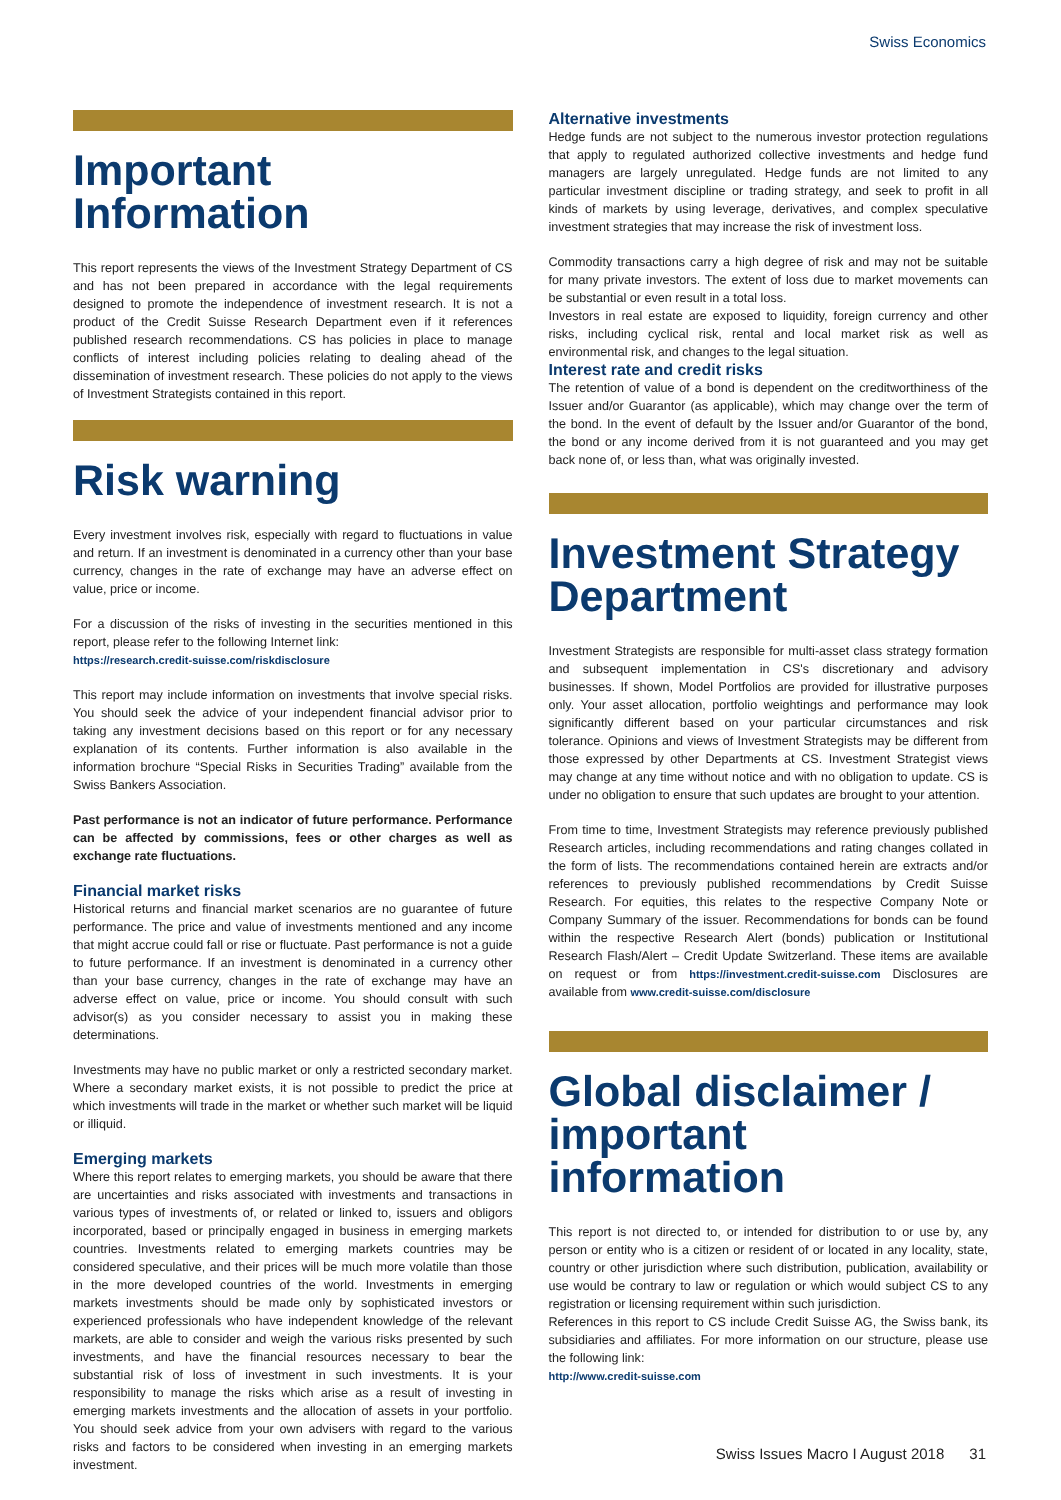Swiss Economics
Important Information
This report represents the views of the Investment Strategy Department of CS and has not been prepared in accordance with the legal requirements designed to promote the independence of investment research. It is not a product of the Credit Suisse Research Department even if it references published research recommendations. CS has policies in place to manage conflicts of interest including policies relating to dealing ahead of the dissemination of investment research. These policies do not apply to the views of Investment Strategists contained in this report.
Risk warning
Every investment involves risk, especially with regard to fluctuations in value and return. If an investment is denominated in a currency other than your base currency, changes in the rate of exchange may have an adverse effect on value, price or income.
For a discussion of the risks of investing in the securities mentioned in this report, please refer to the following Internet link:
https://research.credit-suisse.com/riskdisclosure
This report may include information on investments that involve special risks. You should seek the advice of your independent financial advisor prior to taking any investment decisions based on this report or for any necessary explanation of its contents. Further information is also available in the information brochure “Special Risks in Securities Trading” available from the Swiss Bankers Association.
Past performance is not an indicator of future performance. Performance can be affected by commissions, fees or other charges as well as exchange rate fluctuations.
Financial market risks
Historical returns and financial market scenarios are no guarantee of future performance. The price and value of investments mentioned and any income that might accrue could fall or rise or fluctuate. Past performance is not a guide to future performance. If an investment is denominated in a currency other than your base currency, changes in the rate of exchange may have an adverse effect on value, price or income. You should consult with such advisor(s) as you consider necessary to assist you in making these determinations.
Investments may have no public market or only a restricted secondary market. Where a secondary market exists, it is not possible to predict the price at which investments will trade in the market or whether such market will be liquid or illiquid.
Emerging markets
Where this report relates to emerging markets, you should be aware that there are uncertainties and risks associated with investments and transactions in various types of investments of, or related or linked to, issuers and obligors incorporated, based or principally engaged in business in emerging markets countries. Investments related to emerging markets countries may be considered speculative, and their prices will be much more volatile than those in the more developed countries of the world. Investments in emerging markets investments should be made only by sophisticated investors or experienced professionals who have independent knowledge of the relevant markets, are able to consider and weigh the various risks presented by such investments, and have the financial resources necessary to bear the substantial risk of loss of investment in such investments. It is your responsibility to manage the risks which arise as a result of investing in emerging markets investments and the allocation of assets in your portfolio. You should seek advice from your own advisers with regard to the various risks and factors to be considered when investing in an emerging markets investment.
Alternative investments
Hedge funds are not subject to the numerous investor protection regulations that apply to regulated authorized collective investments and hedge fund managers are largely unregulated. Hedge funds are not limited to any particular investment discipline or trading strategy, and seek to profit in all kinds of markets by using leverage, derivatives, and complex speculative investment strategies that may increase the risk of investment loss.
Commodity transactions carry a high degree of risk and may not be suitable for many private investors. The extent of loss due to market movements can be substantial or even result in a total loss.
Investors in real estate are exposed to liquidity, foreign currency and other risks, including cyclical risk, rental and local market risk as well as environmental risk, and changes to the legal situation.
Interest rate and credit risks
The retention of value of a bond is dependent on the creditworthiness of the Issuer and/or Guarantor (as applicable), which may change over the term of the bond. In the event of default by the Issuer and/or Guarantor of the bond, the bond or any income derived from it is not guaranteed and you may get back none of, or less than, what was originally invested.
Investment Strategy Department
Investment Strategists are responsible for multi-asset class strategy formation and subsequent implementation in CS's discretionary and advisory businesses. If shown, Model Portfolios are provided for illustrative purposes only. Your asset allocation, portfolio weightings and performance may look significantly different based on your particular circumstances and risk tolerance. Opinions and views of Investment Strategists may be different from those expressed by other Departments at CS. Investment Strategist views may change at any time without notice and with no obligation to update. CS is under no obligation to ensure that such updates are brought to your attention.
From time to time, Investment Strategists may reference previously published Research articles, including recommendations and rating changes collated in the form of lists. The recommendations contained herein are extracts and/or references to previously published recommendations by Credit Suisse Research. For equities, this relates to the respective Company Note or Company Summary of the issuer. Recommendations for bonds can be found within the respective Research Alert (bonds) publication or Institutional Research Flash/Alert – Credit Update Switzerland. These items are available on request or from https://investment.credit-suisse.com Disclosures are available from www.credit-suisse.com/disclosure
Global disclaimer / important information
This report is not directed to, or intended for distribution to or use by, any person or entity who is a citizen or resident of or located in any locality, state, country or other jurisdiction where such distribution, publication, availability or use would be contrary to law or regulation or which would subject CS to any registration or licensing requirement within such jurisdiction.
References in this report to CS include Credit Suisse AG, the Swiss bank, its subsidiaries and affiliates. For more information on our structure, please use the following link:
http://www.credit-suisse.com
Swiss Issues Macro I August 2018 31